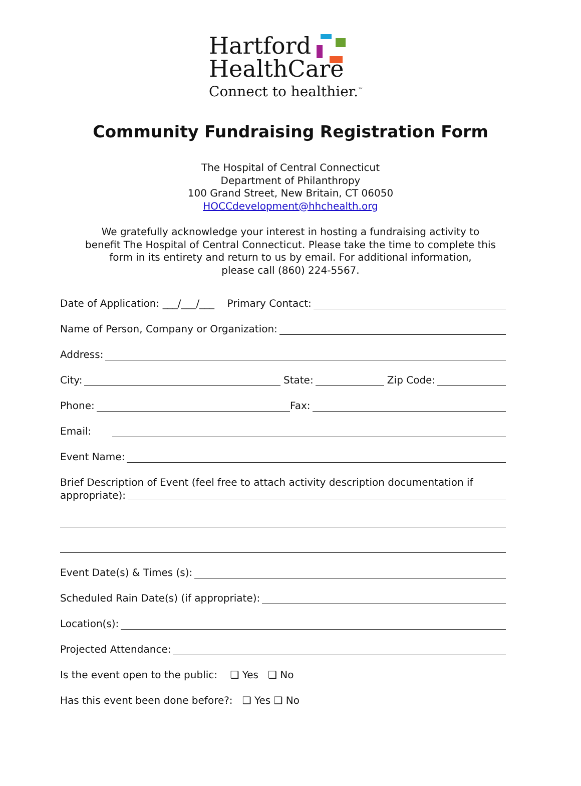Hartford
HealthCare
Connect to healthier.<sup>™</sup>
Community Fundraising Registration Form
The Hospital of Central Connecticut
Department of Philanthropy
100 Grand Street, New Britain, CT 06050
HOCCdevelopment@hhchealth.org
We gratefully acknowledge your interest in hosting a fundraising activity to
benefit The Hospital of Central Connecticut. Please take the time to complete this
form in its entirety and return to us by email. For additional information,
please call (860) 224-5567.
Date of Application: ___/___/___ Primary Contact:
Name of Person, Company or Organization:
Address:
City: State: Zip Code:
Phone: Fax:
Email:
Event Name:
Brief Description of Event (feel free to attach activity description documentation if
appropriate):
Event Date(s) & Times (s):
Scheduled Rain Date(s) (if appropriate):
Location(s):
Projected Attendance:
Is the event open to the public: ❑ Yes ❑ No
Has this event been done before?: ❑ Yes ❑ No